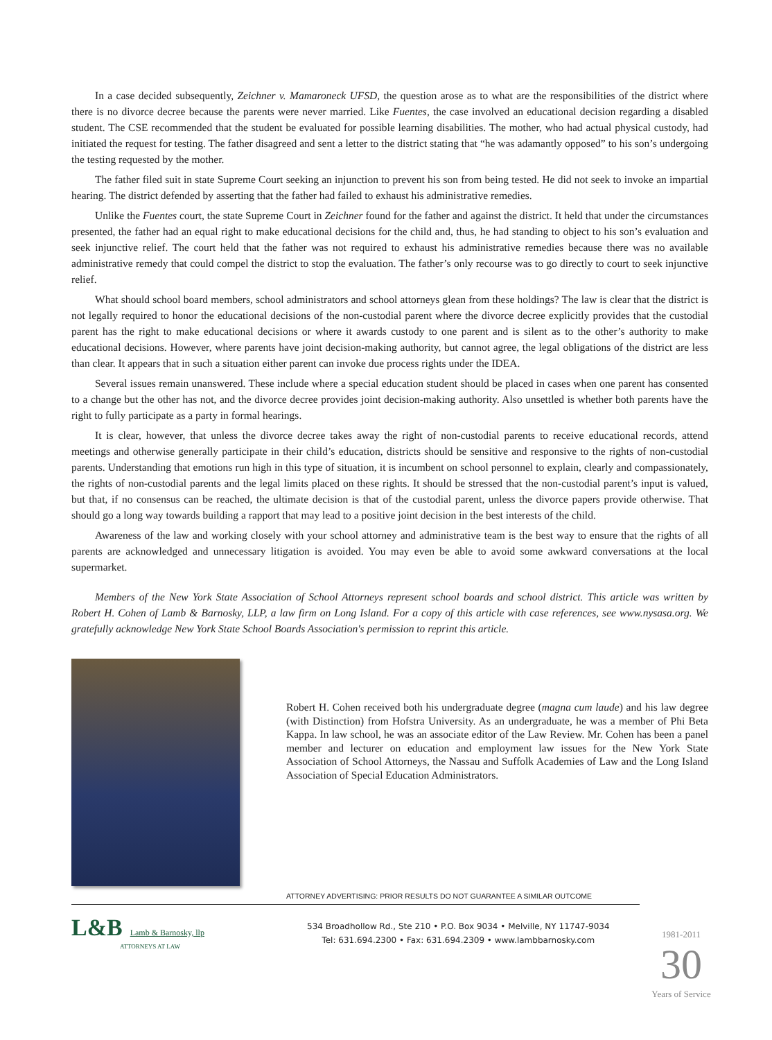In a case decided subsequently, Zeichner v. Mamaroneck UFSD, the question arose as to what are the responsibilities of the district where there is no divorce decree because the parents were never married. Like Fuentes, the case involved an educational decision regarding a disabled student. The CSE recommended that the student be evaluated for possible learning disabilities. The mother, who had actual physical custody, had initiated the request for testing. The father disagreed and sent a letter to the district stating that “he was adamantly opposed” to his son’s undergoing the testing requested by the mother.
The father filed suit in state Supreme Court seeking an injunction to prevent his son from being tested. He did not seek to invoke an impartial hearing. The district defended by asserting that the father had failed to exhaust his administrative remedies.
Unlike the Fuentes court, the state Supreme Court in Zeichner found for the father and against the district. It held that under the circumstances presented, the father had an equal right to make educational decisions for the child and, thus, he had standing to object to his son’s evaluation and seek injunctive relief. The court held that the father was not required to exhaust his administrative remedies because there was no available administrative remedy that could compel the district to stop the evaluation. The father’s only recourse was to go directly to court to seek injunctive relief.
What should school board members, school administrators and school attorneys glean from these holdings? The law is clear that the district is not legally required to honor the educational decisions of the non-custodial parent where the divorce decree explicitly provides that the custodial parent has the right to make educational decisions or where it awards custody to one parent and is silent as to the other’s authority to make educational decisions. However, where parents have joint decision-making authority, but cannot agree, the legal obligations of the district are less than clear. It appears that in such a situation either parent can invoke due process rights under the IDEA.
Several issues remain unanswered. These include where a special education student should be placed in cases when one parent has consented to a change but the other has not, and the divorce decree provides joint decision-making authority. Also unsettled is whether both parents have the right to fully participate as a party in formal hearings.
It is clear, however, that unless the divorce decree takes away the right of non-custodial parents to receive educational records, attend meetings and otherwise generally participate in their child’s education, districts should be sensitive and responsive to the rights of non-custodial parents. Understanding that emotions run high in this type of situation, it is incumbent on school personnel to explain, clearly and compassionately, the rights of non-custodial parents and the legal limits placed on these rights. It should be stressed that the non-custodial parent’s input is valued, but that, if no consensus can be reached, the ultimate decision is that of the custodial parent, unless the divorce papers provide otherwise. That should go a long way towards building a rapport that may lead to a positive joint decision in the best interests of the child.
Awareness of the law and working closely with your school attorney and administrative team is the best way to ensure that the rights of all parents are acknowledged and unnecessary litigation is avoided. You may even be able to avoid some awkward conversations at the local supermarket.
Members of the New York State Association of School Attorneys represent school boards and school district. This article was written by Robert H. Cohen of Lamb & Barnosky, LLP, a law firm on Long Island. For a copy of this article with case references, see www.nysasa.org. We gratefully acknowledge New York State School Boards Association's permission to reprint this article.
Robert H. Cohen received both his undergraduate degree (magna cum laude) and his law degree (with Distinction) from Hofstra University. As an undergraduate, he was a member of Phi Beta Kappa. In law school, he was an associate editor of the Law Review. Mr. Cohen has been a panel member and lecturer on education and employment law issues for the New York State Association of School Attorneys, the Nassau and Suffolk Academies of Law and the Long Island Association of Special Education Administrators.
ATTORNEY ADVERTISING: PRIOR RESULTS DO NOT GUARANTEE A SIMILAR OUTCOME
L&B Lamb & Barnosky, llp
ATTORNEYS AT LAW
534 Broadhollow Rd., Ste 210 • P.O. Box 9034 • Melville, NY 11747-9034
Tel: 631.694.2300 • Fax: 631.694.2309 • www.lambbarnosky.com
1981-2011
30
Years of Service